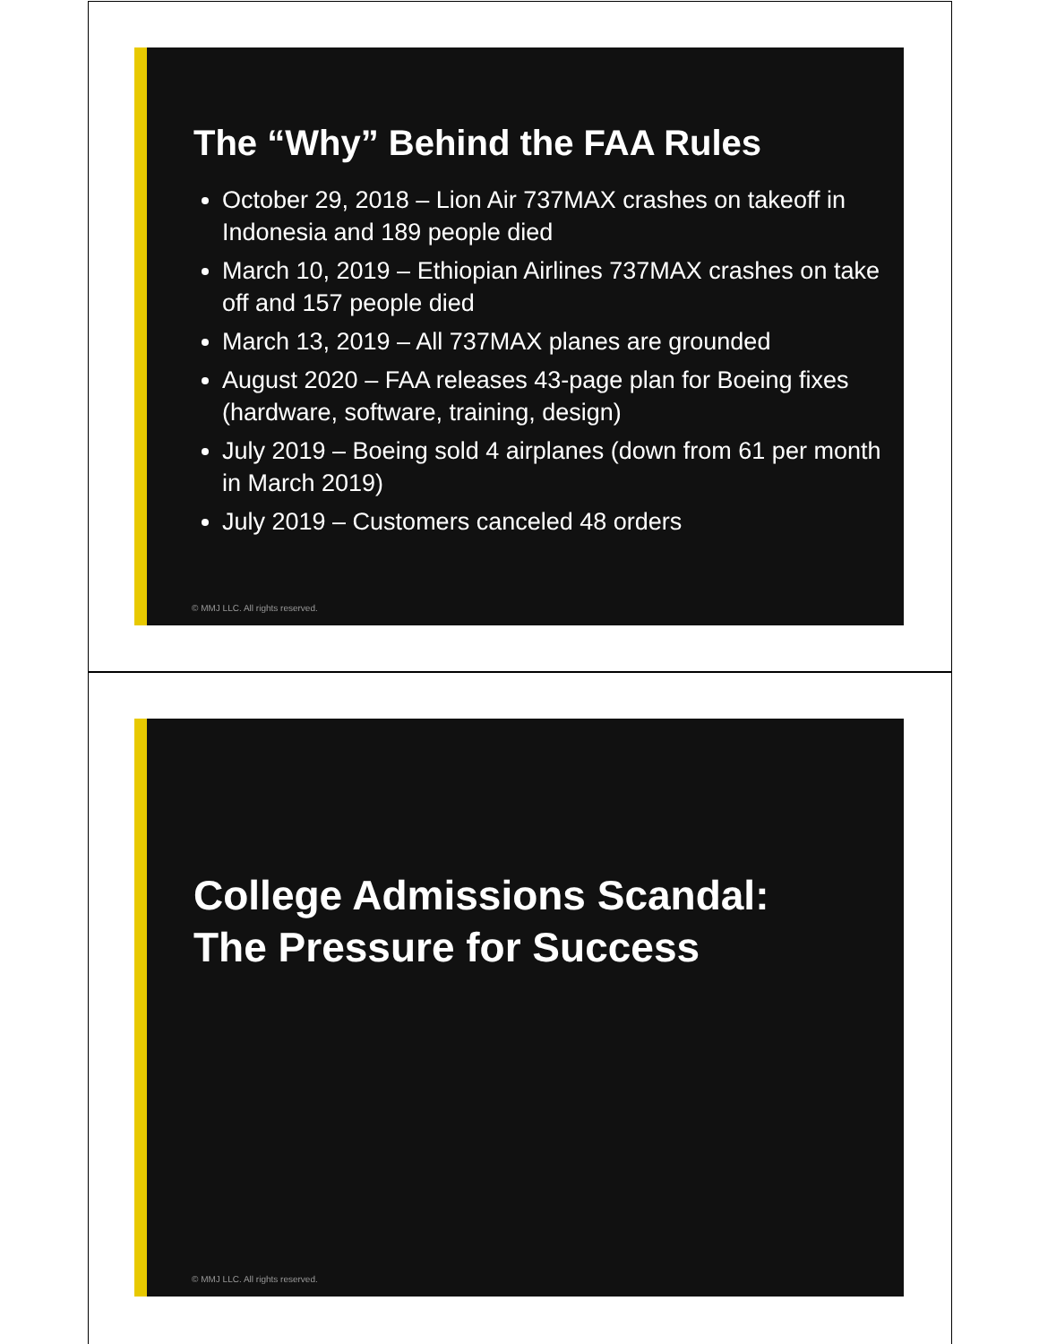The “Why” Behind the FAA Rules
October 29, 2018 – Lion Air 737MAX crashes on takeoff in Indonesia and 189 people died
March 10, 2019 – Ethiopian Airlines 737MAX crashes on take off and 157 people died
March 13, 2019 – All 737MAX planes are grounded
August 2020 – FAA releases 43-page plan for Boeing fixes (hardware, software, training, design)
July 2019 – Boeing sold 4 airplanes (down from 61 per month in March 2019)
July 2019 – Customers canceled 48 orders
© MMJ LLC. All rights reserved.
College Admissions Scandal:
The Pressure for Success
© MMJ LLC. All rights reserved.